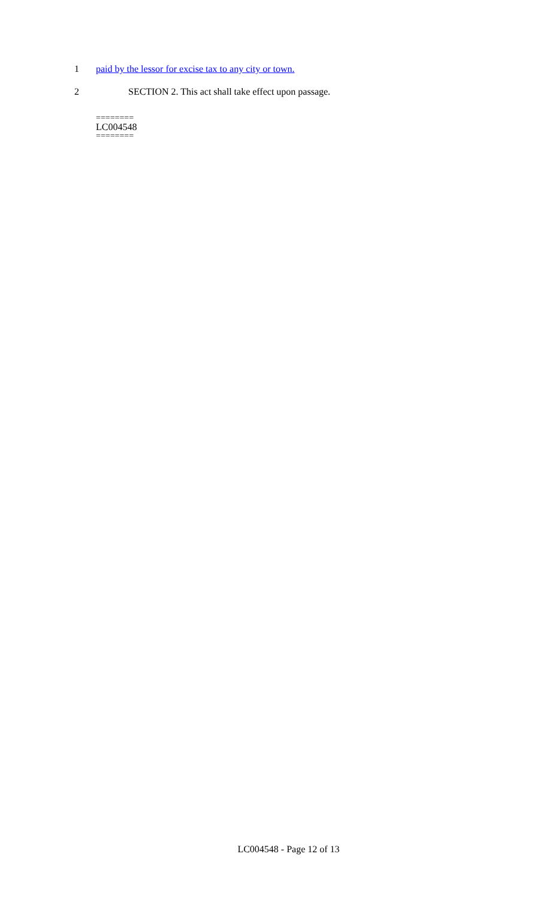1 paid by the lessor for excise tax to any city or town.
2 SECTION 2. This act shall take effect upon passage.
========
LC004548
========
LC004548 - Page 12 of 13